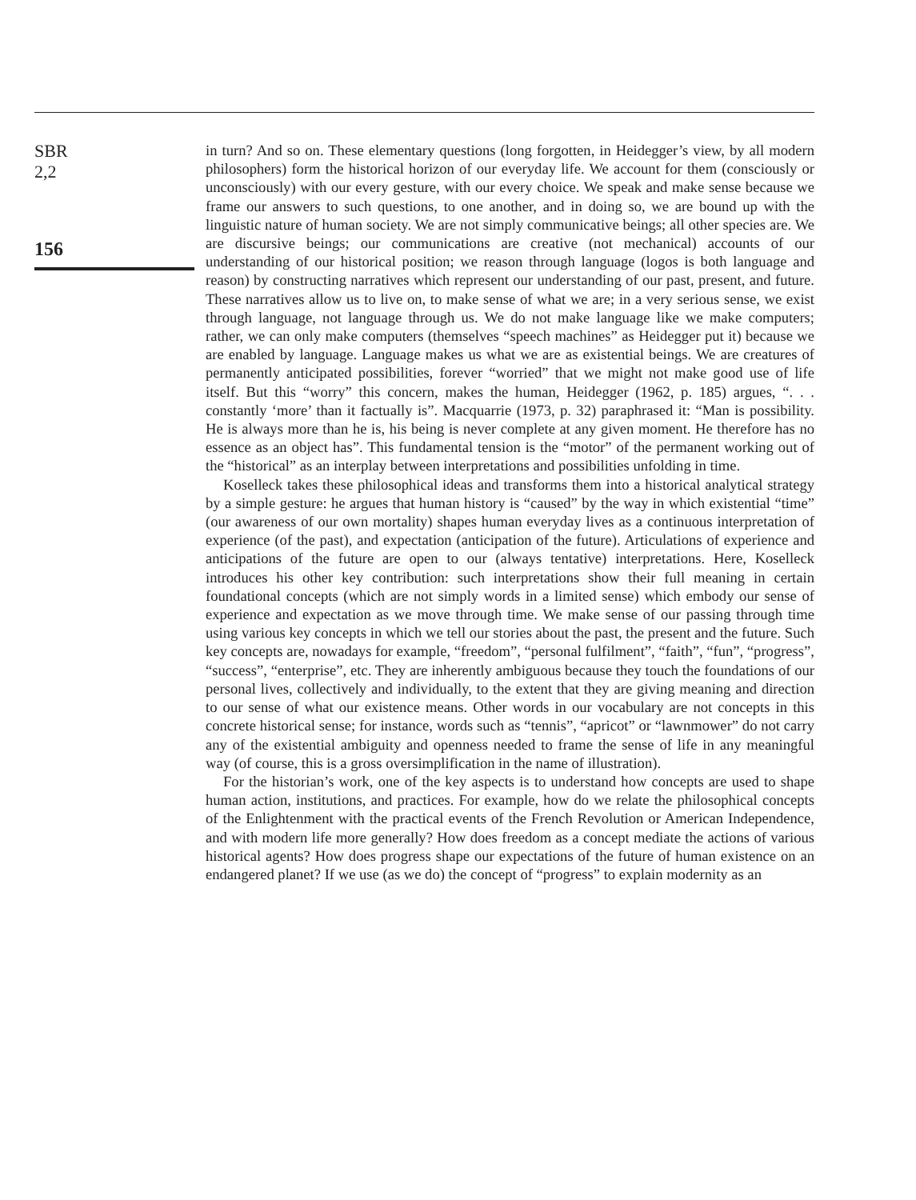SBR
2,2
156
in turn? And so on. These elementary questions (long forgotten, in Heidegger’s view, by all modern philosophers) form the historical horizon of our everyday life. We account for them (consciously or unconsciously) with our every gesture, with our every choice. We speak and make sense because we frame our answers to such questions, to one another, and in doing so, we are bound up with the linguistic nature of human society. We are not simply communicative beings; all other species are. We are discursive beings; our communications are creative (not mechanical) accounts of our understanding of our historical position; we reason through language (logos is both language and reason) by constructing narratives which represent our understanding of our past, present, and future. These narratives allow us to live on, to make sense of what we are; in a very serious sense, we exist through language, not language through us. We do not make language like we make computers; rather, we can only make computers (themselves “speech machines” as Heidegger put it) because we are enabled by language. Language makes us what we are as existential beings. We are creatures of permanently anticipated possibilities, forever “worried” that we might not make good use of life itself. But this “worry” this concern, makes the human, Heidegger (1962, p. 185) argues, “. . . constantly ‘more’ than it factually is”. Macquarrie (1973, p. 32) paraphrased it: “Man is possibility. He is always more than he is, his being is never complete at any given moment. He therefore has no essence as an object has”. This fundamental tension is the “motor” of the permanent working out of the “historical” as an interplay between interpretations and possibilities unfolding in time.
Koselleck takes these philosophical ideas and transforms them into a historical analytical strategy by a simple gesture: he argues that human history is “caused” by the way in which existential “time” (our awareness of our own mortality) shapes human everyday lives as a continuous interpretation of experience (of the past), and expectation (anticipation of the future). Articulations of experience and anticipations of the future are open to our (always tentative) interpretations. Here, Koselleck introduces his other key contribution: such interpretations show their full meaning in certain foundational concepts (which are not simply words in a limited sense) which embody our sense of experience and expectation as we move through time. We make sense of our passing through time using various key concepts in which we tell our stories about the past, the present and the future. Such key concepts are, nowadays for example, “freedom”, “personal fulfilment”, “faith”, “fun”, “progress”, “success”, “enterprise”, etc. They are inherently ambiguous because they touch the foundations of our personal lives, collectively and individually, to the extent that they are giving meaning and direction to our sense of what our existence means. Other words in our vocabulary are not concepts in this concrete historical sense; for instance, words such as “tennis”, “apricot” or “lawnmower” do not carry any of the existential ambiguity and openness needed to frame the sense of life in any meaningful way (of course, this is a gross oversimplification in the name of illustration).
For the historian’s work, one of the key aspects is to understand how concepts are used to shape human action, institutions, and practices. For example, how do we relate the philosophical concepts of the Enlightenment with the practical events of the French Revolution or American Independence, and with modern life more generally? How does freedom as a concept mediate the actions of various historical agents? How does progress shape our expectations of the future of human existence on an endangered planet? If we use (as we do) the concept of “progress” to explain modernity as an